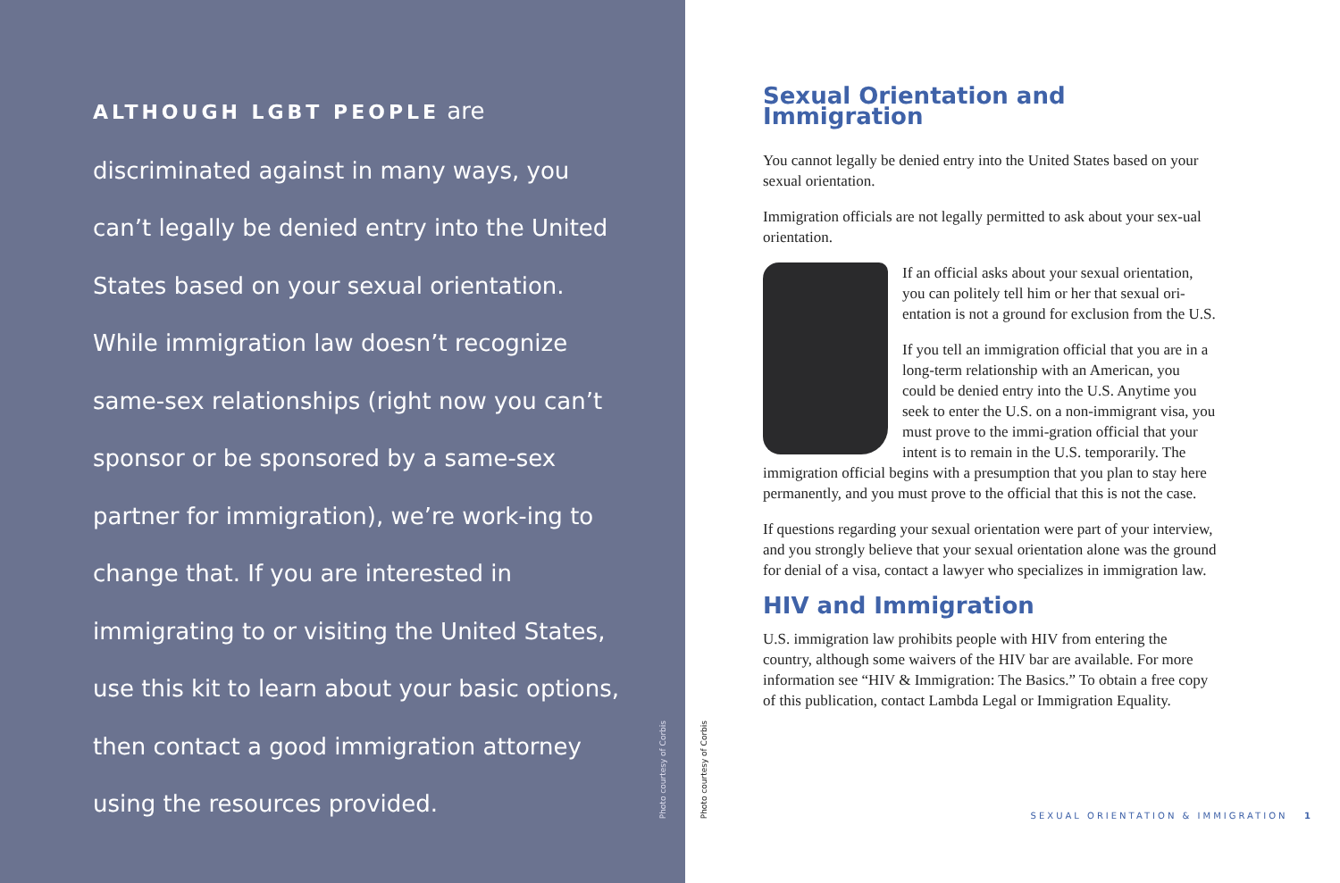ALTHOUGH LGBT PEOPLE are discriminated against in many ways, you can’t legally be denied entry into the United States based on your sexual orientation. While immigration law doesn’t recognize same-sex relationships (right now you can’t sponsor or be sponsored by a same-sex partner for immigration), we’re work-ing to change that. If you are interested in immigrating to or visiting the United States, use this kit to learn about your basic options, then contact a good immigration attorney using the resources provided.
Photo courtesy of Corbis
Photo courtesy of Corbis
Sexual Orientation and Immigration
You cannot legally be denied entry into the United States based on your sexual orientation.
Immigration officials are not legally permitted to ask about your sex-ual orientation.
If an official asks about your sexual orientation, you can politely tell him or her that sexual ori-entation is not a ground for exclusion from the U.S.
If you tell an immigration official that you are in a long-term relationship with an American, you could be denied entry into the U.S. Anytime you seek to enter the U.S. on a non-immigrant visa, you must prove to the immi-gration official that your intent is to remain in the U.S. temporarily. The immigration official begins with a presumption that you plan to stay here permanently, and you must prove to the official that this is not the case.
If questions regarding your sexual orientation were part of your interview, and you strongly believe that your sexual orientation alone was the ground for denial of a visa, contact a lawyer who specializes in immigration law.
HIV and Immigration
U.S. immigration law prohibits people with HIV from entering the country, although some waivers of the HIV bar are available. For more information see “HIV & Immigration: The Basics.” To obtain a free copy of this publication, contact Lambda Legal or Immigration Equality.
SEXUAL ORIENTATION & IMMIGRATION 1